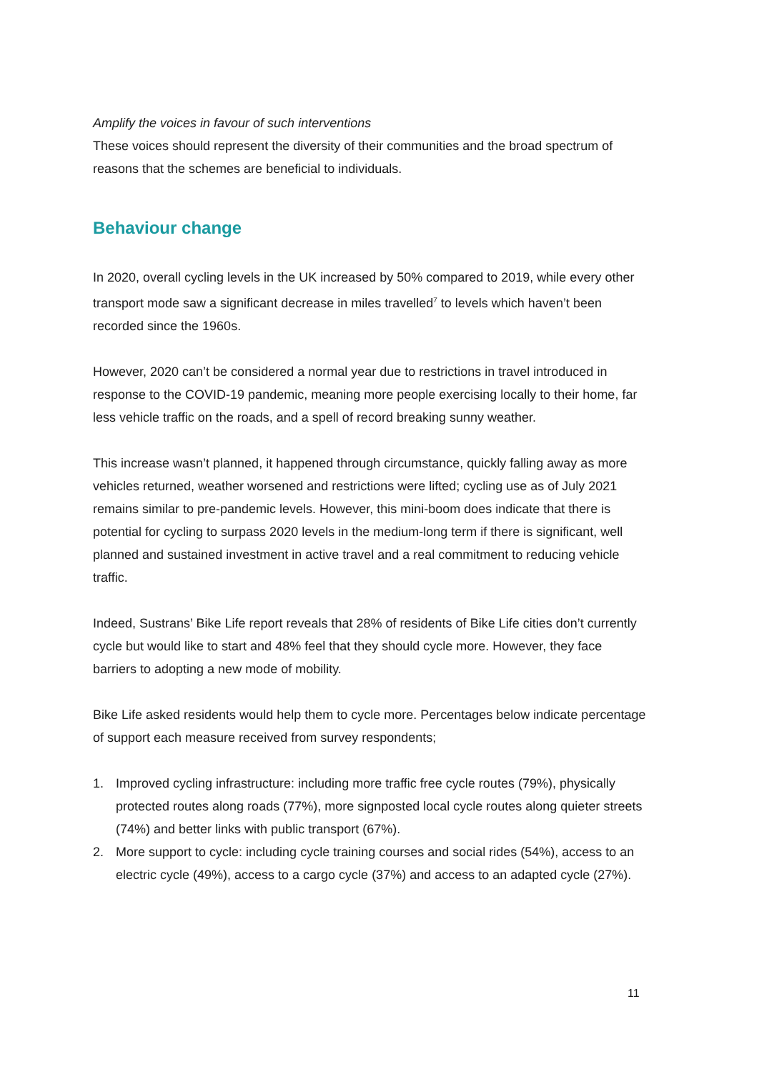Amplify the voices in favour of such interventions
These voices should represent the diversity of their communities and the broad spectrum of reasons that the schemes are beneficial to individuals.
Behaviour change
In 2020, overall cycling levels in the UK increased by 50% compared to 2019, while every other transport mode saw a significant decrease in miles travelled<sup>7</sup> to levels which haven’t been recorded since the 1960s.
However, 2020 can’t be considered a normal year due to restrictions in travel introduced in response to the COVID-19 pandemic, meaning more people exercising locally to their home, far less vehicle traffic on the roads, and a spell of record breaking sunny weather.
This increase wasn’t planned, it happened through circumstance, quickly falling away as more vehicles returned, weather worsened and restrictions were lifted; cycling use as of July 2021 remains similar to pre-pandemic levels. However, this mini-boom does indicate that there is potential for cycling to surpass 2020 levels in the medium-long term if there is significant, well planned and sustained investment in active travel and a real commitment to reducing vehicle traffic.
Indeed, Sustrans’ Bike Life report reveals that 28% of residents of Bike Life cities don’t currently cycle but would like to start and 48% feel that they should cycle more. However, they face barriers to adopting a new mode of mobility.
Bike Life asked residents would help them to cycle more. Percentages below indicate percentage of support each measure received from survey respondents;
1. Improved cycling infrastructure: including more traffic free cycle routes (79%), physically protected routes along roads (77%), more signposted local cycle routes along quieter streets (74%) and better links with public transport (67%).
2. More support to cycle: including cycle training courses and social rides (54%), access to an electric cycle (49%), access to a cargo cycle (37%) and access to an adapted cycle (27%).
11